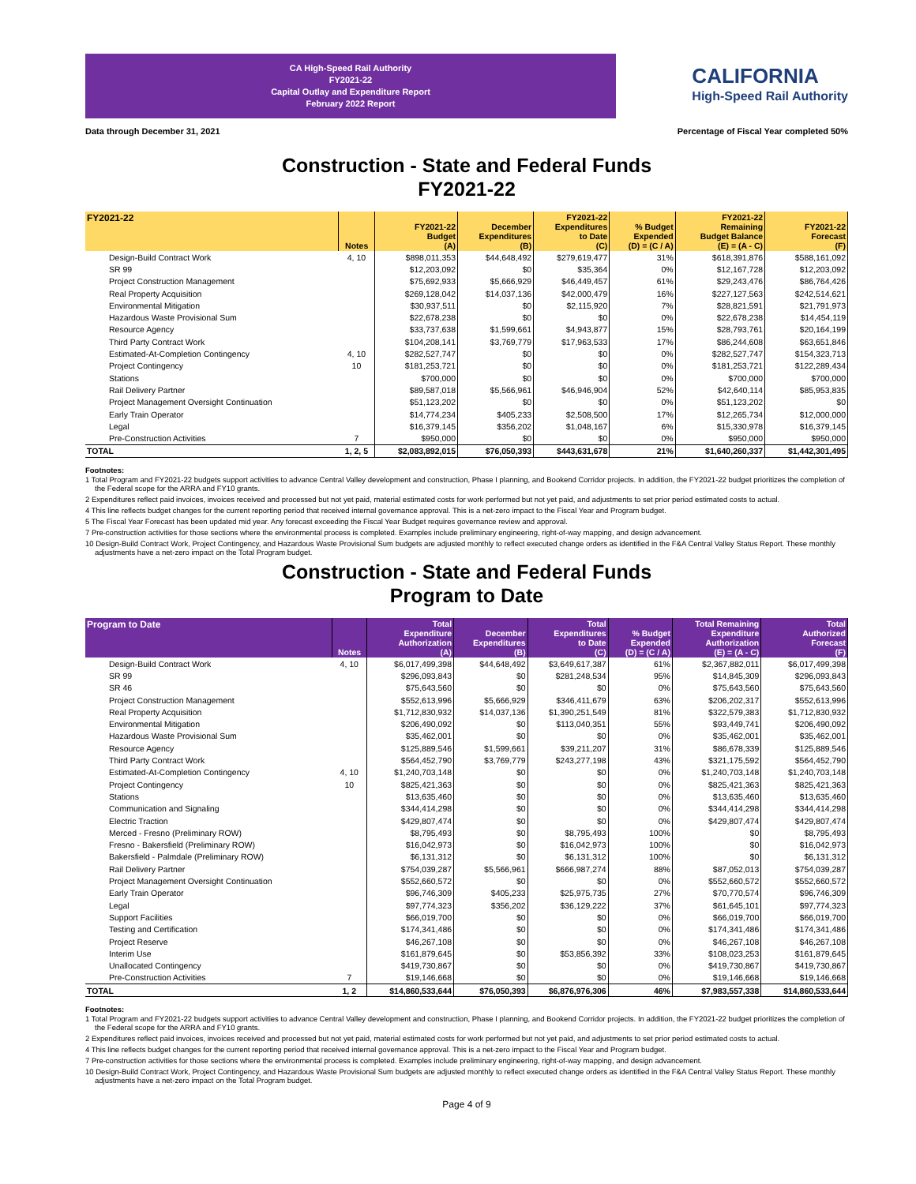CA High-Speed Rail Authority
FY2021-22
Capital Outlay and Expenditure Report
February 2022 Report
CALIFORNIA
High-Speed Rail Authority
Data through December 31, 2021 Percentage of Fiscal Year completed 50%
Construction - State and Federal Funds
FY2021-22
| FY2021-22 | Notes | FY2021-22 Budget (A) | December Expenditures (B) | FY2021-22 Expenditures to Date (C) | % Budget Expended (D) = (C / A) | FY2021-22 Remaining Budget Balance (E) = (A - C) | FY2021-22 Forecast (F) |
| --- | --- | --- | --- | --- | --- | --- | --- |
| Design-Build Contract Work | 4, 10 | $898,011,353 | $44,648,492 | $279,619,477 | 31% | $618,391,876 | $588,161,092 |
| SR 99 | | $12,203,092 | $0 | $35,364 | 0% | $12,167,728 | $12,203,092 |
| Project Construction Management | | $75,692,933 | $5,666,929 | $46,449,457 | 61% | $29,243,476 | $86,764,426 |
| Real Property Acquisition | | $269,128,042 | $14,037,136 | $42,000,479 | 16% | $227,127,563 | $242,514,621 |
| Environmental Mitigation | | $30,937,511 | $0 | $2,115,920 | 7% | $28,821,591 | $21,791,973 |
| Hazardous Waste Provisional Sum | | $22,678,238 | $0 | $0 | 0% | $22,678,238 | $14,454,119 |
| Resource Agency | | $33,737,638 | $1,599,661 | $4,943,877 | 15% | $28,793,761 | $20,164,199 |
| Third Party Contract Work | | $104,208,141 | $3,769,779 | $17,963,533 | 17% | $86,244,608 | $63,651,846 |
| Estimated-At-Completion Contingency | 4, 10 | $282,527,747 | $0 | $0 | 0% | $282,527,747 | $154,323,713 |
| Project Contingency | 10 | $181,253,721 | $0 | $0 | 0% | $181,253,721 | $122,289,434 |
| Stations | | $700,000 | $0 | $0 | 0% | $700,000 | $700,000 |
| Rail Delivery Partner | | $89,587,018 | $5,566,961 | $46,946,904 | 52% | $42,640,114 | $85,953,835 |
| Project Management Oversight Continuation | | $51,123,202 | $0 | $0 | 0% | $51,123,202 | $0 |
| Early Train Operator | | $14,774,234 | $405,233 | $2,508,500 | 17% | $12,265,734 | $12,000,000 |
| Legal | | $16,379,145 | $356,202 | $1,048,167 | 6% | $15,330,978 | $16,379,145 |
| Pre-Construction Activities | 7 | $950,000 | $0 | $0 | 0% | $950,000 | $950,000 |
| TOTAL | 1, 2, 5 | $2,083,892,015 | $76,050,393 | $443,631,678 | 21% | $1,640,260,337 | $1,442,301,495 |
Footnotes:
1 Total Program and FY2021-22 budgets support activities to advance Central Valley development and construction, Phase I planning, and Bookend Corridor projects. In addition, the FY2021-22 budget prioritizes the completion of the Federal scope for the ARRA and FY10 grants.
2 Expenditures reflect paid invoices, invoices received and processed but not yet paid, material estimated costs for work performed but not yet paid, and adjustments to set prior period estimated costs to actual.
4 This line reflects budget changes for the current reporting period that received internal governance approval. This is a net-zero impact to the Fiscal Year and Program budget.
5 The Fiscal Year Forecast has been updated mid year. Any forecast exceeding the Fiscal Year Budget requires governance review and approval.
7 Pre-construction activities for those sections where the environmental process is completed. Examples include preliminary engineering, right-of-way mapping, and design advancement.
10 Design-Build Contract Work, Project Contingency, and Hazardous Waste Provisional Sum budgets are adjusted monthly to reflect executed change orders as identified in the F&A Central Valley Status Report. These monthly adjustments have a net-zero impact on the Total Program budget.
Construction - State and Federal Funds
Program to Date
| Program to Date | Notes | Total Expenditure Authorization (A) | December Expenditures (B) | Total Expenditures to Date (C) | % Budget Expended (D) = (C / A) | Total Remaining Expenditure Authorization (E) = (A - C) | Total Authorized Forecast (F) |
| --- | --- | --- | --- | --- | --- | --- | --- |
| Design-Build Contract Work | 4, 10 | $6,017,499,398 | $44,648,492 | $3,649,617,387 | 61% | $2,367,882,011 | $6,017,499,398 |
| SR 99 | | $296,093,843 | $0 | $281,248,534 | 95% | $14,845,309 | $296,093,843 |
| SR 46 | | $75,643,560 | $0 | $0 | 0% | $75,643,560 | $75,643,560 |
| Project Construction Management | | $552,613,996 | $5,666,929 | $346,411,679 | 63% | $206,202,317 | $552,613,996 |
| Real Property Acquisition | | $1,712,830,932 | $14,037,136 | $1,390,251,549 | 81% | $322,579,383 | $1,712,830,932 |
| Environmental Mitigation | | $206,490,092 | $0 | $113,040,351 | 55% | $93,449,741 | $206,490,092 |
| Hazardous Waste Provisional Sum | | $35,462,001 | $0 | $0 | 0% | $35,462,001 | $35,462,001 |
| Resource Agency | | $125,889,546 | $1,599,661 | $39,211,207 | 31% | $86,678,339 | $125,889,546 |
| Third Party Contract Work | | $564,452,790 | $3,769,779 | $243,277,198 | 43% | $321,175,592 | $564,452,790 |
| Estimated-At-Completion Contingency | 4, 10 | $1,240,703,148 | $0 | $0 | 0% | $1,240,703,148 | $1,240,703,148 |
| Project Contingency | 10 | $825,421,363 | $0 | $0 | 0% | $825,421,363 | $825,421,363 |
| Stations | | $13,635,460 | $0 | $0 | 0% | $13,635,460 | $13,635,460 |
| Communication and Signaling | | $344,414,298 | $0 | $0 | 0% | $344,414,298 | $344,414,298 |
| Electric Traction | | $429,807,474 | $0 | $0 | 0% | $429,807,474 | $429,807,474 |
| Merced - Fresno (Preliminary ROW) | | $8,795,493 | $0 | $8,795,493 | 100% | $0 | $8,795,493 |
| Fresno - Bakersfield (Preliminary ROW) | | $16,042,973 | $0 | $16,042,973 | 100% | $0 | $16,042,973 |
| Bakersfield - Palmdale (Preliminary ROW) | | $6,131,312 | $0 | $6,131,312 | 100% | $0 | $6,131,312 |
| Rail Delivery Partner | | $754,039,287 | $5,566,961 | $666,987,274 | 88% | $87,052,013 | $754,039,287 |
| Project Management Oversight Continuation | | $552,660,572 | $0 | $0 | 0% | $552,660,572 | $552,660,572 |
| Early Train Operator | | $96,746,309 | $405,233 | $25,975,735 | 27% | $70,770,574 | $96,746,309 |
| Legal | | $97,774,323 | $356,202 | $36,129,222 | 37% | $61,645,101 | $97,774,323 |
| Support Facilities | | $66,019,700 | $0 | $0 | 0% | $66,019,700 | $66,019,700 |
| Testing and Certification | | $174,341,486 | $0 | $0 | 0% | $174,341,486 | $174,341,486 |
| Project Reserve | | $46,267,108 | $0 | $0 | 0% | $46,267,108 | $46,267,108 |
| Interim Use | | $161,879,645 | $0 | $53,856,392 | 33% | $108,023,253 | $161,879,645 |
| Unallocated Contingency | | $419,730,867 | $0 | $0 | 0% | $419,730,867 | $419,730,867 |
| Pre-Construction Activities | 7 | $19,146,668 | $0 | $0 | 0% | $19,146,668 | $19,146,668 |
| TOTAL | 1, 2 | $14,860,533,644 | $76,050,393 | $6,876,976,306 | 46% | $7,983,557,338 | $14,860,533,644 |
Footnotes:
1 Total Program and FY2021-22 budgets support activities to advance Central Valley development and construction, Phase I planning, and Bookend Corridor projects. In addition, the FY2021-22 budget prioritizes the completion of the Federal scope for the ARRA and FY10 grants.
2 Expenditures reflect paid invoices, invoices received and processed but not yet paid, material estimated costs for work performed but not yet paid, and adjustments to set prior period estimated costs to actual.
4 This line reflects budget changes for the current reporting period that received internal governance approval. This is a net-zero impact to the Fiscal Year and Program budget.
7 Pre-construction activities for those sections where the environmental process is completed. Examples include preliminary engineering, right-of-way mapping, and design advancement.
10 Design-Build Contract Work, Project Contingency, and Hazardous Waste Provisional Sum budgets are adjusted monthly to reflect executed change orders as identified in the F&A Central Valley Status Report. These monthly adjustments have a net-zero impact on the Total Program budget.
Page 4 of 9